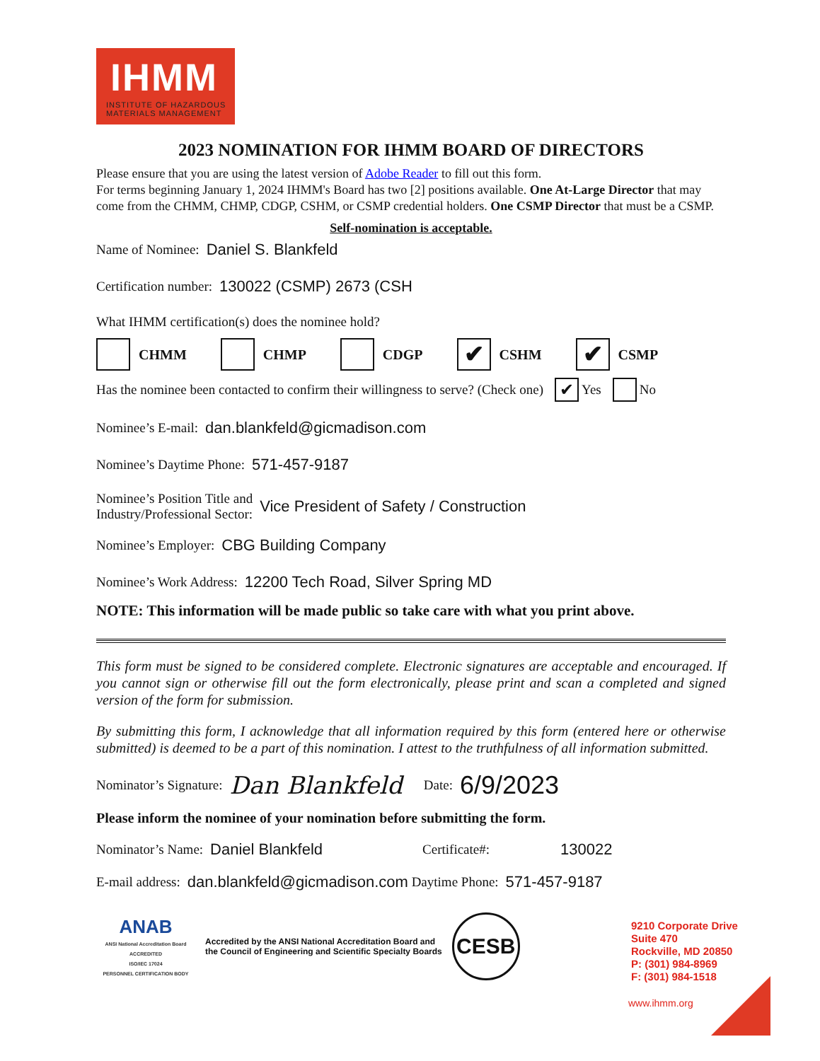IHMM
INSTITUTE OF HAZARDOUS
MATERIALS MANAGEMENT
2023 NOMINATION FOR IHMM BOARD OF DIRECTORS
Please ensure that you are using the latest version of Adobe Reader to fill out this form.
For terms beginning January 1, 2024 IHMM's Board has two [2] positions available. One At-Large Director that may come from the CHMM, CHMP, CDGP, CSHM, or CSMP credential holders. One CSMP Director that must be a CSMP.
Self-nomination is acceptable.
Name of Nominee: Daniel S. Blankfeld
Certification number: 130022 (CSMP) 2673 (CSH
What IHMM certification(s) does the nominee hold?
CHMM CHMP CDGP ✔ CSHM ✔ CSMP
Has the nominee been contacted to confirm their willingness to serve? (Check one) ✔ Yes No
Nominee’s E-mail: dan.blankfeld@gicmadison.com
Nominee’s Daytime Phone: 571-457-9187
Nominee’s Position Title and
Industry/Professional Sector: Vice President of Safety / Construction
Nominee’s Employer: CBG Building Company
Nominee’s Work Address: 12200 Tech Road, Silver Spring MD
NOTE: This information will be made public so take care with what you print above.
This form must be signed to be considered complete. Electronic signatures are acceptable and encouraged. If you cannot sign or otherwise fill out the form electronically, please print and scan a completed and signed version of the form for submission.
By submitting this form, I acknowledge that all information required by this form (entered here or otherwise submitted) is deemed to be a part of this nomination. I attest to the truthfulness of all information submitted.
Nominator’s Signature: Dan Blankfeld Date: 6/9/2023
Please inform the nominee of your nomination before submitting the form.
Nominator’s Name: Daniel Blankfeld Certificate#: 130022
E-mail address: dan.blankfeld@gicmadison.com Daytime Phone: 571-457-9187
ANAB
ANSI National Accreditation Board
ACCREDITED
ISO/IEC 17024
PERSONNEL CERTIFICATION BODY
Accredited by the ANSI National Accreditation Board and
the Council of Engineering and Scientific Specialty Boards
CESB
9210 Corporate Drive
Suite 470
Rockville, MD 20850
P: (301) 984-8969
F: (301) 984-1518
www.ihmm.org